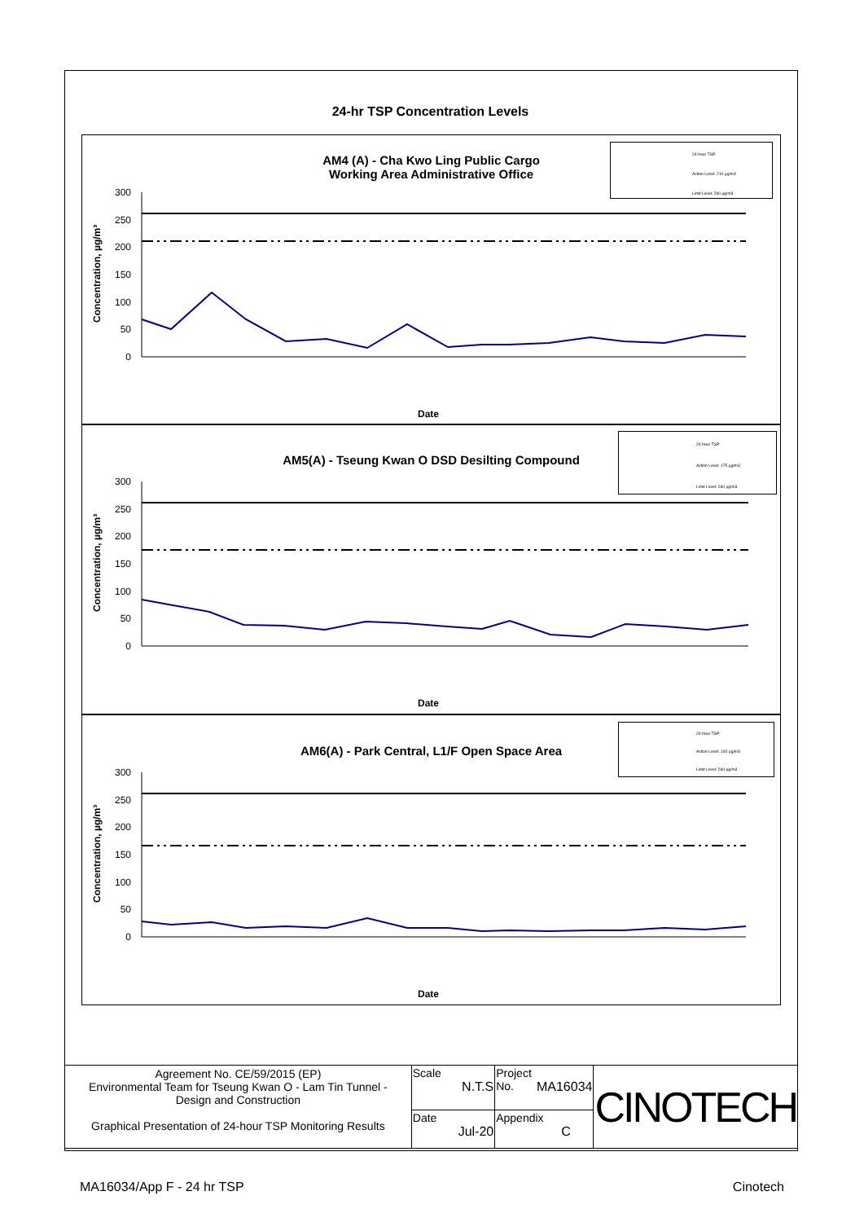24-hr TSP Concentration Levels
AM4 (A) - Cha Kwo Ling Public Cargo
Working Area Administrative Office
300
250
200
150
100
50
0
Date
Concentration, µg/m³
24-hour TSP
Action Level: 210 µg/m3
Limit Level: 260 µg/m3
AM5(A) - Tseung Kwan O DSD Desilting Compound
300
250
200
150
100
50
0
Date
Concentration, µg/m³
24-hour TSP
Action Level: 175 µg/m3
Limit Level: 260 µg/m3
AM6(A) - Park Central, L1/F Open Space Area
300
250
200
150
100
50
0
Date
Concentration, µg/m³
24-hour TSP
Action Level: 165 µg/m3
Limit Level: 260 µg/m3
| Agreement No. CE/59/2015 (EP) Environmental Team for Tseung Kwan O - Lam Tin Tunnel - Design and Construction Graphical Presentation of 24-hour TSP Monitoring Results | Scale N.T.S | Project No. MA16034 | CINOTECH |
| | Date Jul-20 | Appendix C | |
MA16034/App F - 24 hr TSP Cinotech